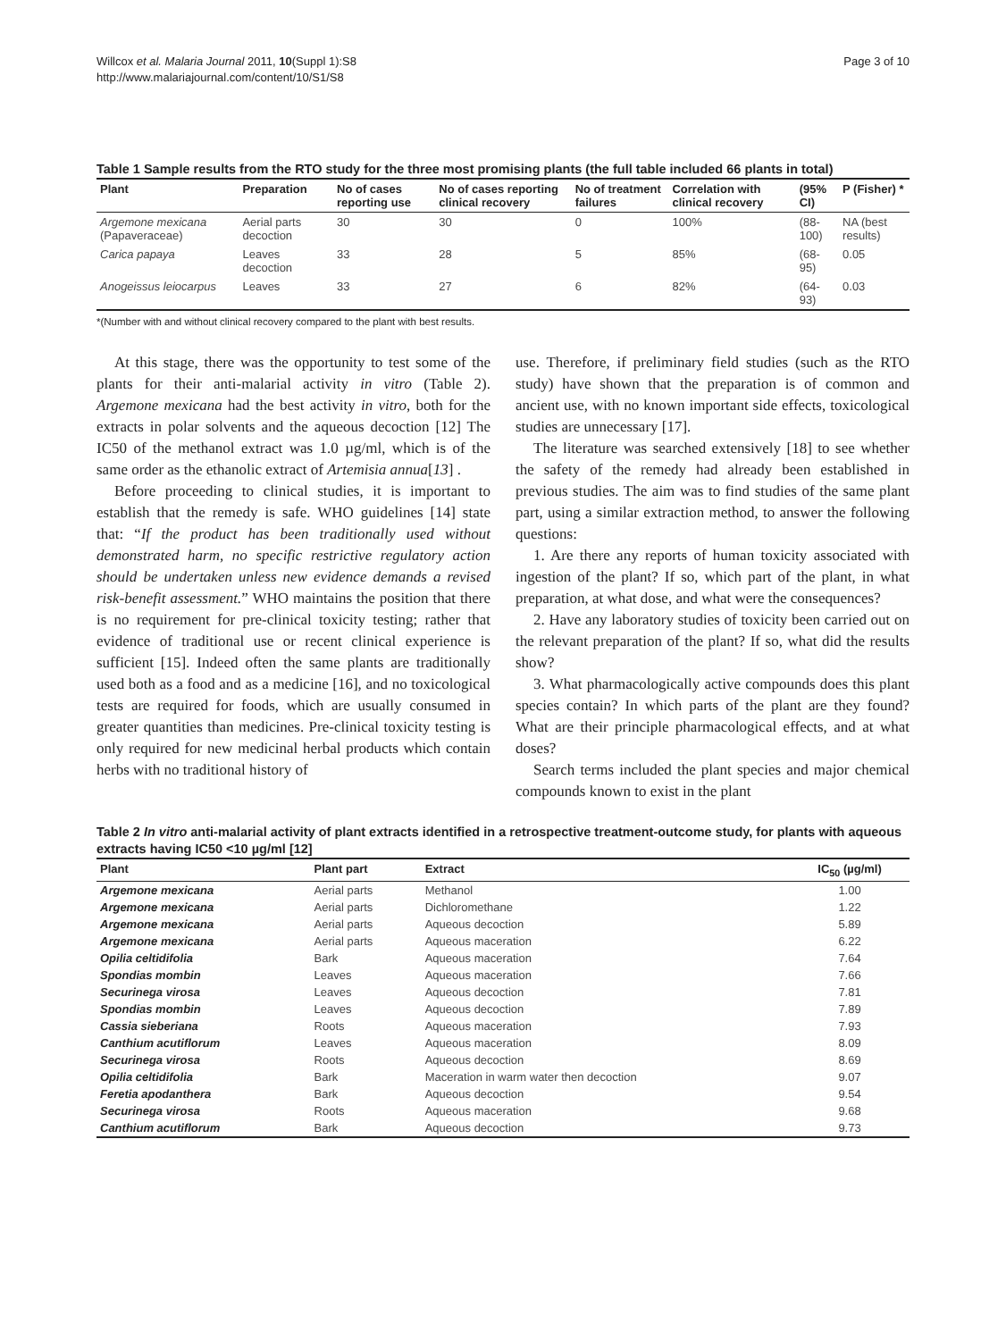Willcox et al. Malaria Journal 2011, 10(Suppl 1):S8
http://www.malariajournal.com/content/10/S1/S8
Page 3 of 10
Table 1 Sample results from the RTO study for the three most promising plants (the full table included 66 plants in total)
| Plant | Preparation | No of cases reporting use | No of cases reporting clinical recovery | No of treatment failures | Correlation with clinical recovery | (95% CI) | P (Fisher) * |
| --- | --- | --- | --- | --- | --- | --- | --- |
| Argemone mexicana (Papaveraceae) | Aerial parts decoction | 30 | 30 | 0 | 100% | (88-100) | NA (best results) |
| Carica papaya | Leaves decoction | 33 | 28 | 5 | 85% | (68-95) | 0.05 |
| Anogeissus leiocarpus | Leaves | 33 | 27 | 6 | 82% | (64-93) | 0.03 |
*(Number with and without clinical recovery compared to the plant with best results.
At this stage, there was the opportunity to test some of the plants for their anti-malarial activity in vitro (Table 2). Argemone mexicana had the best activity in vitro, both for the extracts in polar solvents and the aqueous decoction [12] The IC50 of the methanol extract was 1.0 µg/ml, which is of the same order as the ethanolic extract of Artemisia annua[13] .
Before proceeding to clinical studies, it is important to establish that the remedy is safe. WHO guidelines [14] state that: “If the product has been traditionally used without demonstrated harm, no specific restrictive regulatory action should be undertaken unless new evidence demands a revised risk-benefit assessment.” WHO maintains the position that there is no requirement for pre-clinical toxicity testing; rather that evidence of traditional use or recent clinical experience is sufficient [15]. Indeed often the same plants are traditionally used both as a food and as a medicine [16], and no toxicological tests are required for foods, which are usually consumed in greater quantities than medicines. Pre-clinical toxicity testing is only required for new medicinal herbal products which contain herbs with no traditional history of
use. Therefore, if preliminary field studies (such as the RTO study) have shown that the preparation is of common and ancient use, with no known important side effects, toxicological studies are unnecessary [17].
The literature was searched extensively [18] to see whether the safety of the remedy had already been established in previous studies. The aim was to find studies of the same plant part, using a similar extraction method, to answer the following questions:
1. Are there any reports of human toxicity associated with ingestion of the plant? If so, which part of the plant, in what preparation, at what dose, and what were the consequences?
2. Have any laboratory studies of toxicity been carried out on the relevant preparation of the plant? If so, what did the results show?
3. What pharmacologically active compounds does this plant species contain? In which parts of the plant are they found? What are their principle pharmacological effects, and at what doses?
Search terms included the plant species and major chemical compounds known to exist in the plant
Table 2 In vitro anti-malarial activity of plant extracts identified in a retrospective treatment-outcome study, for plants with aqueous extracts having IC50 <10 µg/ml [12]
| Plant | Plant part | Extract | IC<sub>50</sub> (µg/ml) |
| --- | --- | --- | --- |
| Argemone mexicana | Aerial parts | Methanol | 1.00 |
| Argemone mexicana | Aerial parts | Dichloromethane | 1.22 |
| Argemone mexicana | Aerial parts | Aqueous decoction | 5.89 |
| Argemone mexicana | Aerial parts | Aqueous maceration | 6.22 |
| Opilia celtidifolia | Bark | Aqueous maceration | 7.64 |
| Spondias mombin | Leaves | Aqueous maceration | 7.66 |
| Securinega virosa | Leaves | Aqueous decoction | 7.81 |
| Spondias mombin | Leaves | Aqueous decoction | 7.89 |
| Cassia sieberiana | Roots | Aqueous maceration | 7.93 |
| Canthium acutiflorum | Leaves | Aqueous maceration | 8.09 |
| Securinega virosa | Roots | Aqueous decoction | 8.69 |
| Opilia celtidifolia | Bark | Maceration in warm water then decoction | 9.07 |
| Feretia apodanthera | Bark | Aqueous decoction | 9.54 |
| Securinega virosa | Roots | Aqueous maceration | 9.68 |
| Canthium acutiflorum | Bark | Aqueous decoction | 9.73 |